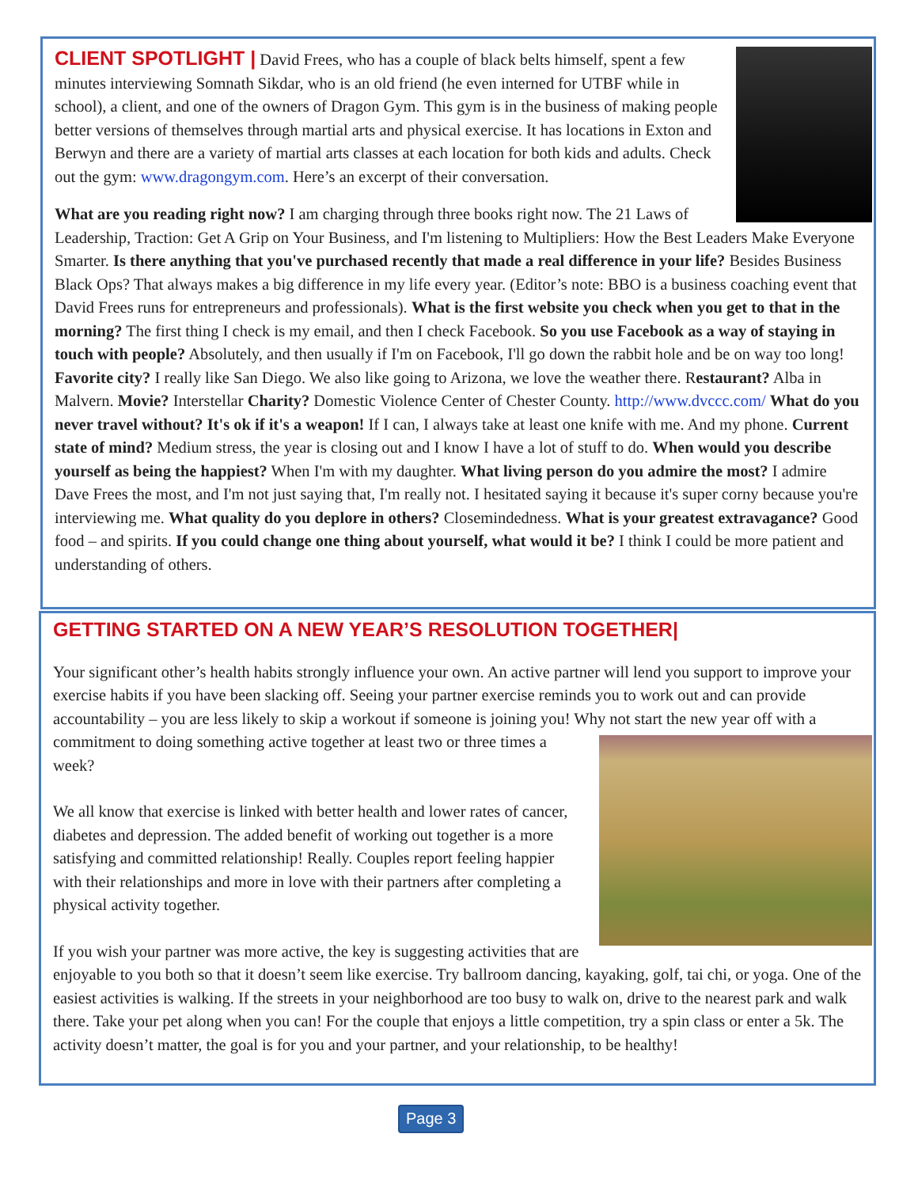CLIENT SPOTLIGHT |
David Frees, who has a couple of black belts himself, spent a few minutes interviewing Somnath Sikdar, who is an old friend (he even interned for UTBF while in school), a client, and one of the owners of Dragon Gym. This gym is in the business of making people better versions of themselves through martial arts and physical exercise. It has locations in Exton and Berwyn and there are a variety of martial arts classes at each location for both kids and adults. Check out the gym: www.dragongym.com. Here’s an excerpt of their conversation.
What are you reading right now? I am charging through three books right now. The 21 Laws of Leadership, Traction: Get A Grip on Your Business, and I'm listening to Multipliers: How the Best Leaders Make Everyone Smarter. Is there anything that you've purchased recently that made a real difference in your life? Besides Business Black Ops? That always makes a big difference in my life every year. (Editor’s note: BBO is a business coaching event that David Frees runs for entrepreneurs and professionals). What is the first website you check when you get to that in the morning? The first thing I check is my email, and then I check Facebook. So you use Facebook as a way of staying in touch with people? Absolutely, and then usually if I'm on Facebook, I'll go down the rabbit hole and be on way too long! Favorite city? I really like San Diego. We also like going to Arizona, we love the weather there. Restaurant? Alba in Malvern. Movie? Interstellar Charity? Domestic Violence Center of Chester County. http://www.dvccc.com/ What do you never travel without? It's ok if it's a weapon! If I can, I always take at least one knife with me. And my phone. Current state of mind? Medium stress, the year is closing out and I know I have a lot of stuff to do. When would you describe yourself as being the happiest? When I'm with my daughter. What living person do you admire the most? I admire Dave Frees the most, and I'm not just saying that, I'm really not. I hesitated saying it because it's super corny because you're interviewing me. What quality do you deplore in others? Closemindedness. What is your greatest extravagance? Good food – and spirits. If you could change one thing about yourself, what would it be? I think I could be more patient and understanding of others.
GETTING STARTED ON A NEW YEAR’S RESOLUTION TOGETHER|
Your significant other’s health habits strongly influence your own. An active partner will lend you support to improve your exercise habits if you have been slacking off. Seeing your partner exercise reminds you to work out and can provide accountability – you are less likely to skip a workout if someone is joining you! Why not start the new year off with a commitment to doing something active together at least two or three times a week?
We all know that exercise is linked with better health and lower rates of cancer, diabetes and depression. The added benefit of working out together is a more satisfying and committed relationship! Really. Couples report feeling happier with their relationships and more in love with their partners after completing a physical activity together.
If you wish your partner was more active, the key is suggesting activities that are enjoyable to you both so that it doesn’t seem like exercise. Try ballroom dancing, kayaking, golf, tai chi, or yoga. One of the easiest activities is walking. If the streets in your neighborhood are too busy to walk on, drive to the nearest park and walk there. Take your pet along when you can! For the couple that enjoys a little competition, try a spin class or enter a 5k. The activity doesn’t matter, the goal is for you and your partner, and your relationship, to be healthy!
Page 3